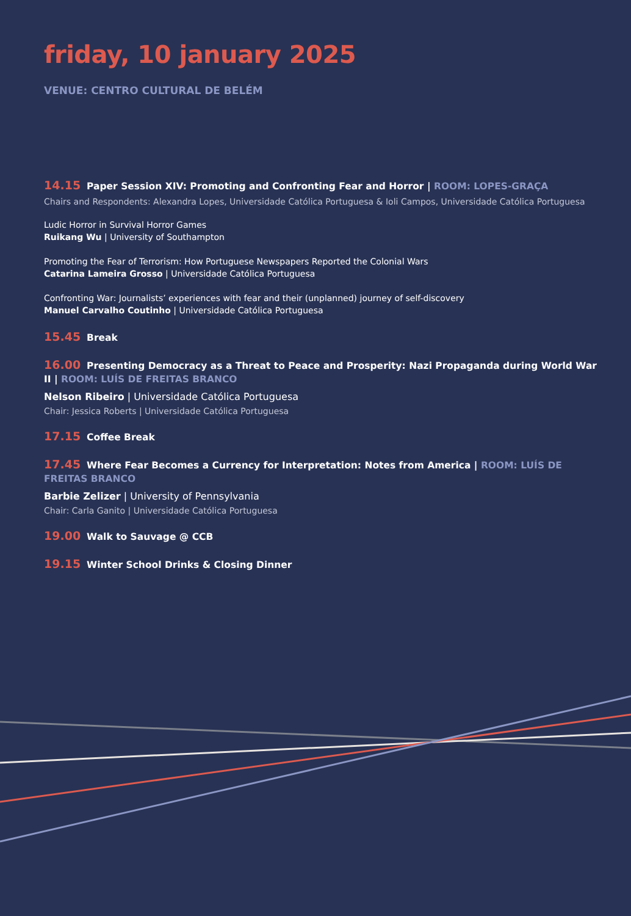friday, 10 january 2025
VENUE: CENTRO CULTURAL DE BELÉM
14.15 Paper Session XIV: Promoting and Confronting Fear and Horror | ROOM: LOPES-GRAÇA
Chairs and Respondents: Alexandra Lopes, Universidade Católica Portuguesa & Ioli Campos, Universidade Católica Portuguesa
Ludic Horror in Survival Horror Games
Ruikang Wu | University of Southampton
Promoting the Fear of Terrorism: How Portuguese Newspapers Reported the Colonial Wars
Catarina Lameira Grosso | Universidade Católica Portuguesa
Confronting War: Journalists’ experiences with fear and their (unplanned) journey of self-discovery
Manuel Carvalho Coutinho | Universidade Católica Portuguesa
15.45 Break
16.00 Presenting Democracy as a Threat to Peace and Prosperity: Nazi Propaganda during World War II | ROOM: LUÍS DE FREITAS BRANCO
Nelson Ribeiro | Universidade Católica Portuguesa
Chair: Jessica Roberts | Universidade Católica Portuguesa
17.15 Coffee Break
17.45 Where Fear Becomes a Currency for Interpretation: Notes from America | ROOM: LUÍS DE FREITAS BRANCO
Barbie Zelizer | University of Pennsylvania
Chair: Carla Ganito | Universidade Católica Portuguesa
19.00 Walk to Sauvage @ CCB
19.15 Winter School Drinks & Closing Dinner